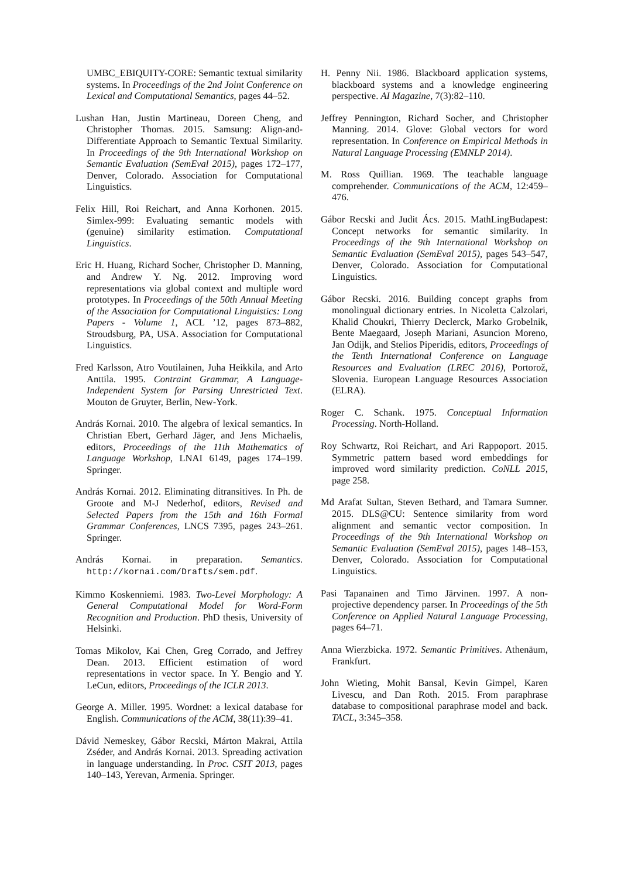UMBC_EBIQUITY-CORE: Semantic textual similarity systems. In Proceedings of the 2nd Joint Conference on Lexical and Computational Semantics, pages 44–52.
Lushan Han, Justin Martineau, Doreen Cheng, and Christopher Thomas. 2015. Samsung: Align-and-Differentiate Approach to Semantic Textual Similarity. In Proceedings of the 9th International Workshop on Semantic Evaluation (SemEval 2015), pages 172–177, Denver, Colorado. Association for Computational Linguistics.
Felix Hill, Roi Reichart, and Anna Korhonen. 2015. Simlex-999: Evaluating semantic models with (genuine) similarity estimation. Computational Linguistics.
Eric H. Huang, Richard Socher, Christopher D. Manning, and Andrew Y. Ng. 2012. Improving word representations via global context and multiple word prototypes. In Proceedings of the 50th Annual Meeting of the Association for Computational Linguistics: Long Papers - Volume 1, ACL ’12, pages 873–882, Stroudsburg, PA, USA. Association for Computational Linguistics.
Fred Karlsson, Atro Voutilainen, Juha Heikkila, and Arto Anttila. 1995. Contraint Grammar, A Language-Independent System for Parsing Unrestricted Text. Mouton de Gruyter, Berlin, New-York.
András Kornai. 2010. The algebra of lexical semantics. In Christian Ebert, Gerhard Jäger, and Jens Michaelis, editors, Proceedings of the 11th Mathematics of Language Workshop, LNAI 6149, pages 174–199. Springer.
András Kornai. 2012. Eliminating ditransitives. In Ph. de Groote and M-J Nederhof, editors, Revised and Selected Papers from the 15th and 16th Formal Grammar Conferences, LNCS 7395, pages 243–261. Springer.
András Kornai. in preparation. Semantics. http://kornai.com/Drafts/sem.pdf.
Kimmo Koskenniemi. 1983. Two-Level Morphology: A General Computational Model for Word-Form Recognition and Production. PhD thesis, University of Helsinki.
Tomas Mikolov, Kai Chen, Greg Corrado, and Jeffrey Dean. 2013. Efficient estimation of word representations in vector space. In Y. Bengio and Y. LeCun, editors, Proceedings of the ICLR 2013.
George A. Miller. 1995. Wordnet: a lexical database for English. Communications of the ACM, 38(11):39–41.
Dávid Nemeskey, Gábor Recski, Márton Makrai, Attila Zséder, and András Kornai. 2013. Spreading activation in language understanding. In Proc. CSIT 2013, pages 140–143, Yerevan, Armenia. Springer.
H. Penny Nii. 1986. Blackboard application systems, blackboard systems and a knowledge engineering perspective. AI Magazine, 7(3):82–110.
Jeffrey Pennington, Richard Socher, and Christopher Manning. 2014. Glove: Global vectors for word representation. In Conference on Empirical Methods in Natural Language Processing (EMNLP 2014).
M. Ross Quillian. 1969. The teachable language comprehender. Communications of the ACM, 12:459–476.
Gábor Recski and Judit Ács. 2015. MathLingBudapest: Concept networks for semantic similarity. In Proceedings of the 9th International Workshop on Semantic Evaluation (SemEval 2015), pages 543–547, Denver, Colorado. Association for Computational Linguistics.
Gábor Recski. 2016. Building concept graphs from monolingual dictionary entries. In Nicoletta Calzolari, Khalid Choukri, Thierry Declerck, Marko Grobelnik, Bente Maegaard, Joseph Mariani, Asuncion Moreno, Jan Odijk, and Stelios Piperidis, editors, Proceedings of the Tenth International Conference on Language Resources and Evaluation (LREC 2016), Portorož, Slovenia. European Language Resources Association (ELRA).
Roger C. Schank. 1975. Conceptual Information Processing. North-Holland.
Roy Schwartz, Roi Reichart, and Ari Rappoport. 2015. Symmetric pattern based word embeddings for improved word similarity prediction. CoNLL 2015, page 258.
Md Arafat Sultan, Steven Bethard, and Tamara Sumner. 2015. DLS@CU: Sentence similarity from word alignment and semantic vector composition. In Proceedings of the 9th International Workshop on Semantic Evaluation (SemEval 2015), pages 148–153, Denver, Colorado. Association for Computational Linguistics.
Pasi Tapanainen and Timo Järvinen. 1997. A non-projective dependency parser. In Proceedings of the 5th Conference on Applied Natural Language Processing, pages 64–71.
Anna Wierzbicka. 1972. Semantic Primitives. Athenäum, Frankfurt.
John Wieting, Mohit Bansal, Kevin Gimpel, Karen Livescu, and Dan Roth. 2015. From paraphrase database to compositional paraphrase model and back. TACL, 3:345–358.